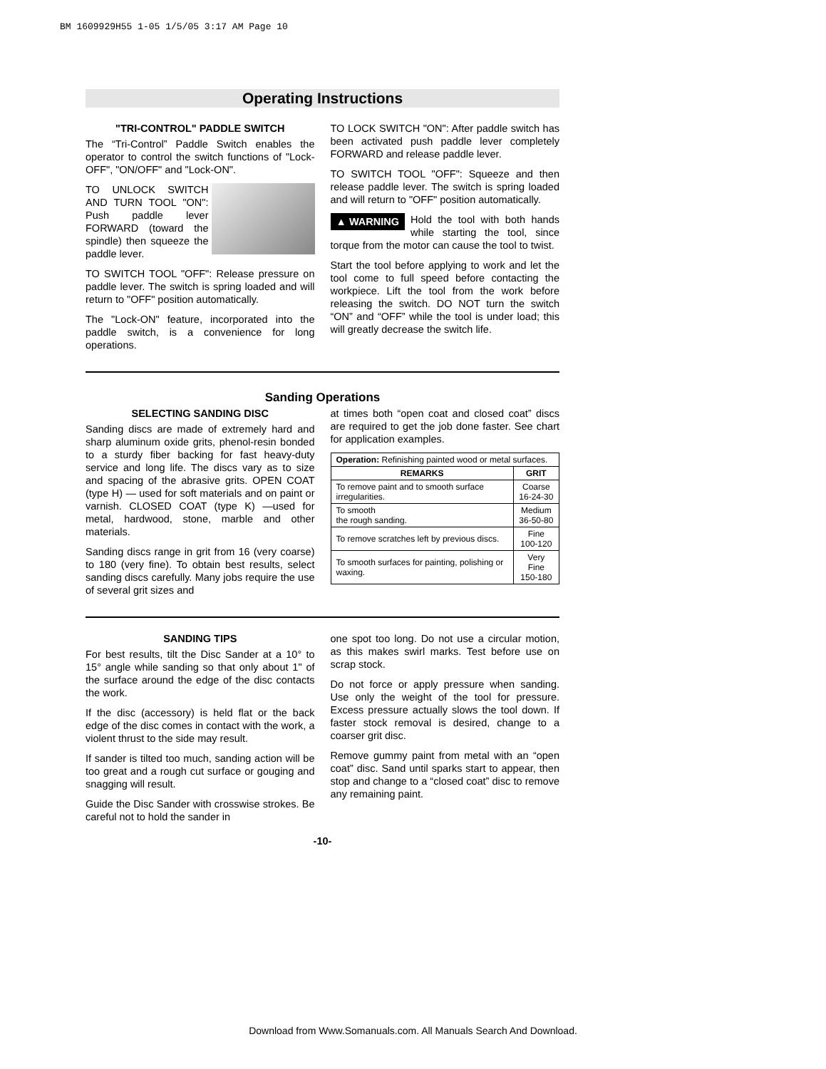BM 1609929H55 1-05 1/5/05 3:17 AM Page 10
Operating Instructions
"TRI-CONTROL" PADDLE SWITCH
The “Tri-Control” Paddle Switch enables the operator to control the switch functions of "Lock-OFF", "ON/OFF" and "Lock-ON".
TO UNLOCK SWITCH AND TURN TOOL "ON": Push paddle lever FORWARD (toward the spindle) then squeeze the paddle lever.
TO SWITCH TOOL "OFF": Release pressure on paddle lever. The switch is spring loaded and will return to "OFF" position automatically.
The "Lock-ON" feature, incorporated into the paddle switch, is a convenience for long operations.
TO LOCK SWITCH "ON": After paddle switch has been activated push paddle lever completely FORWARD and release paddle lever.
TO SWITCH TOOL "OFF": Squeeze and then release paddle lever. The switch is spring loaded and will return to "OFF" position automatically.
▲ WARNING Hold the tool with both hands while starting the tool, since torque from the motor can cause the tool to twist.
Start the tool before applying to work and let the tool come to full speed before contacting the workpiece. Lift the tool from the work before releasing the switch. DO NOT turn the switch “ON” and “OFF” while the tool is under load; this will greatly decrease the switch life.
Sanding Operations
SELECTING SANDING DISC
Sanding discs are made of extremely hard and sharp aluminum oxide grits, phenol-resin bonded to a sturdy fiber backing for fast heavy-duty service and long life. The discs vary as to size and spacing of the abrasive grits. OPEN COAT (type H) — used for soft materials and on paint or varnish. CLOSED COAT (type K) —used for metal, hardwood, stone, marble and other materials.
Sanding discs range in grit from 16 (very coarse) to 180 (very fine). To obtain best results, select sanding discs carefully. Many jobs require the use of several grit sizes and
at times both “open coat and closed coat” discs are required to get the job done faster. See chart for application examples.
| Operation: Refinishing painted wood or metal surfaces. | |
| REMARKS | GRIT |
| To remove paint and to smooth surface irregularities. | Coarse 16-24-30 |
| To smooth the rough sanding. | Medium 36-50-80 |
| To remove scratches left by previous discs. | Fine 100-120 |
| To smooth surfaces for painting, polishing or waxing. | Very Fine 150-180 |
SANDING TIPS
For best results, tilt the Disc Sander at a 10° to 15° angle while sanding so that only about 1" of the surface around the edge of the disc contacts the work.
If the disc (accessory) is held flat or the back edge of the disc comes in contact with the work, a violent thrust to the side may result.
If sander is tilted too much, sanding action will be too great and a rough cut surface or gouging and snagging will result.
Guide the Disc Sander with crosswise strokes. Be careful not to hold the sander in
one spot too long. Do not use a circular motion, as this makes swirl marks. Test before use on scrap stock.
Do not force or apply pressure when sanding. Use only the weight of the tool for pressure. Excess pressure actually slows the tool down. If faster stock removal is desired, change to a coarser grit disc.
Remove gummy paint from metal with an “open coat” disc. Sand until sparks start to appear, then stop and change to a “closed coat” disc to remove any remaining paint.
-10-
Download from Www.Somanuals.com. All Manuals Search And Download.